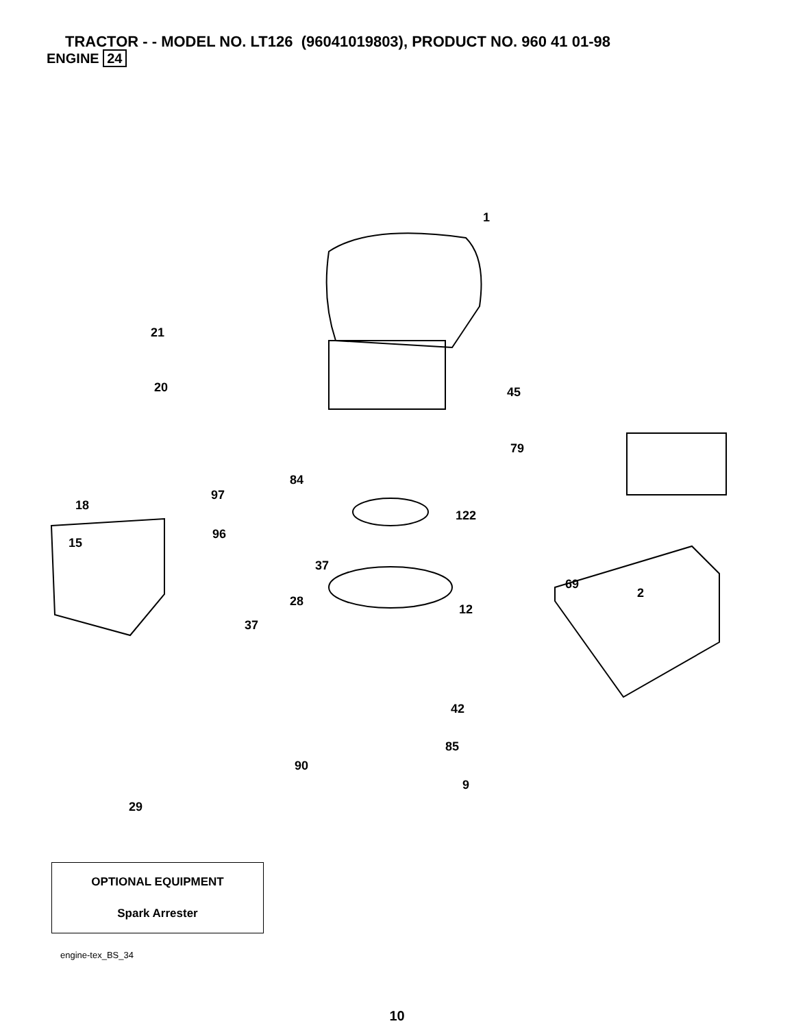TRACTOR - - MODEL NO. LT126 (96041019803), PRODUCT NO. 960 41 01-98
ENGINE 24
1
21
20 45
79
84
97
18
122
96
15
37
69
2
28
12
37
42
85
90
9
29
OPTIONAL EQUIPMENT
Spark Arrester
engine-tex_BS_34
10